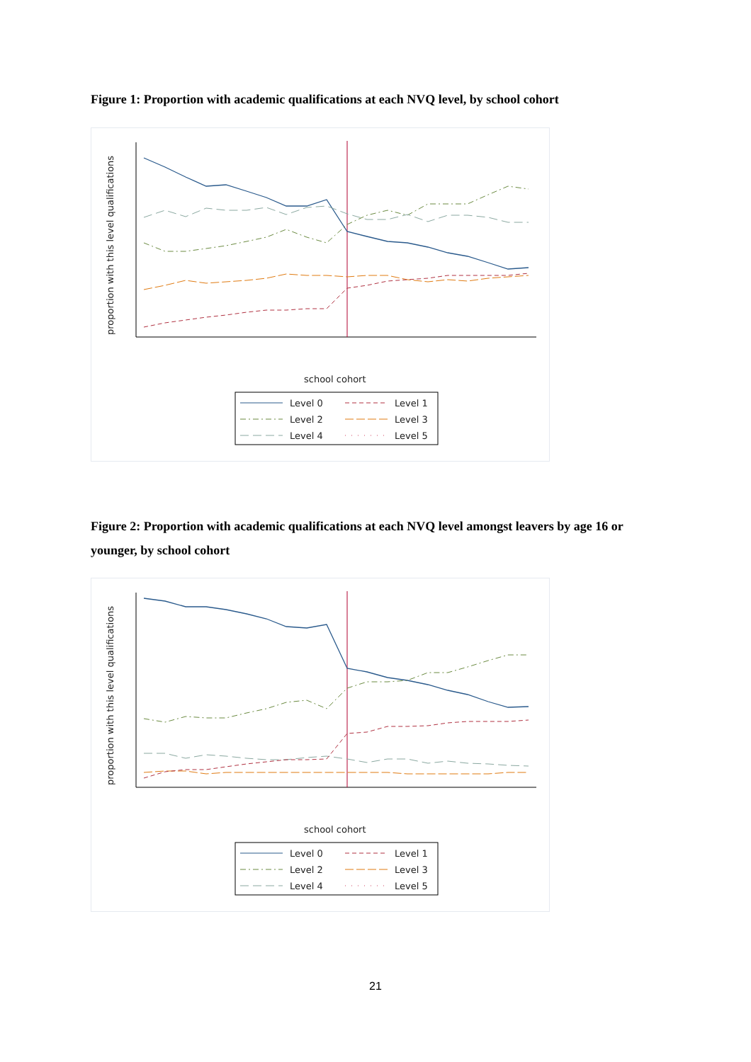Figure 1: Proportion with academic qualifications at each NVQ level, by school cohort
school cohort
proportion with this level qualifications
Level 0
Level 1
Level 2
Level 3
Level 4
Level 5
Figure 2: Proportion with academic qualifications at each NVQ level amongst leavers by age 16 or younger, by school cohort
school cohort
proportion with this level qualifications
Level 0
Level 1
Level 2
Level 3
Level 4
Level 5
21